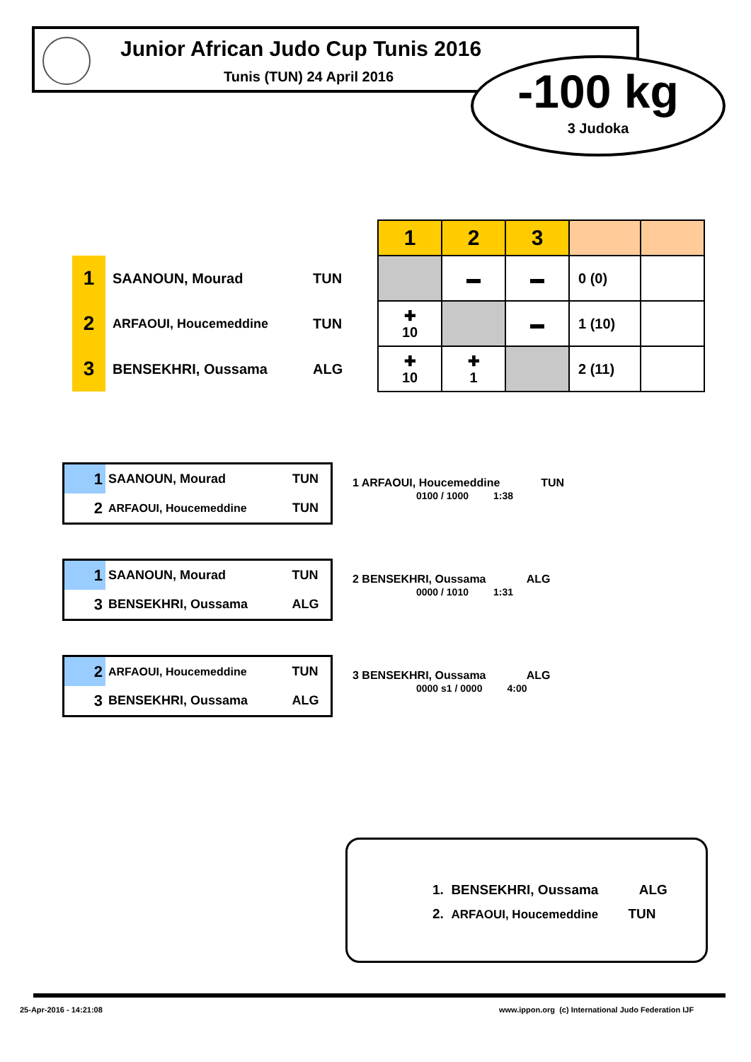Junior African Judo Cup Tunis 2016
Tunis (TUN) 24 April 2016
-100 kg
3 Judoka
| | | | | 1 | 2 | 3 | | |
| | 1 | SAANOUN, Mourad | TUN | | ▬ | ▬ | 0 (0) | |
| | 2 | ARFAOUI, Houcemeddine | TUN | ✚ 10 | | ▬ | 1 (10) | |
| | 3 | BENSEKHRI, Oussama | ALG | ✚ 10 | ✚ 1 | | 2 (11) | |
| 1 | SAANOUN, Mourad | TUN |
| 2 | ARFAOUI, Houcemeddine | TUN |
1 ARFAOUI, Houcemeddine TUN
0100 / 1000 1:38
| 1 | SAANOUN, Mourad | TUN |
| 3 | BENSEKHRI, Oussama | ALG |
2 BENSEKHRI, Oussama ALG
0000 / 1010 1:31
| 2 | ARFAOUI, Houcemeddine | TUN |
| 3 | BENSEKHRI, Oussama | ALG |
3 BENSEKHRI, Oussama ALG
0000 s1 / 0000 4:00
1. BENSEKHRI, Oussama ALG
2. ARFAOUI, Houcemeddine TUN
25-Apr-2016 - 14:21:08
www.ippon.org (c) International Judo Federation IJF